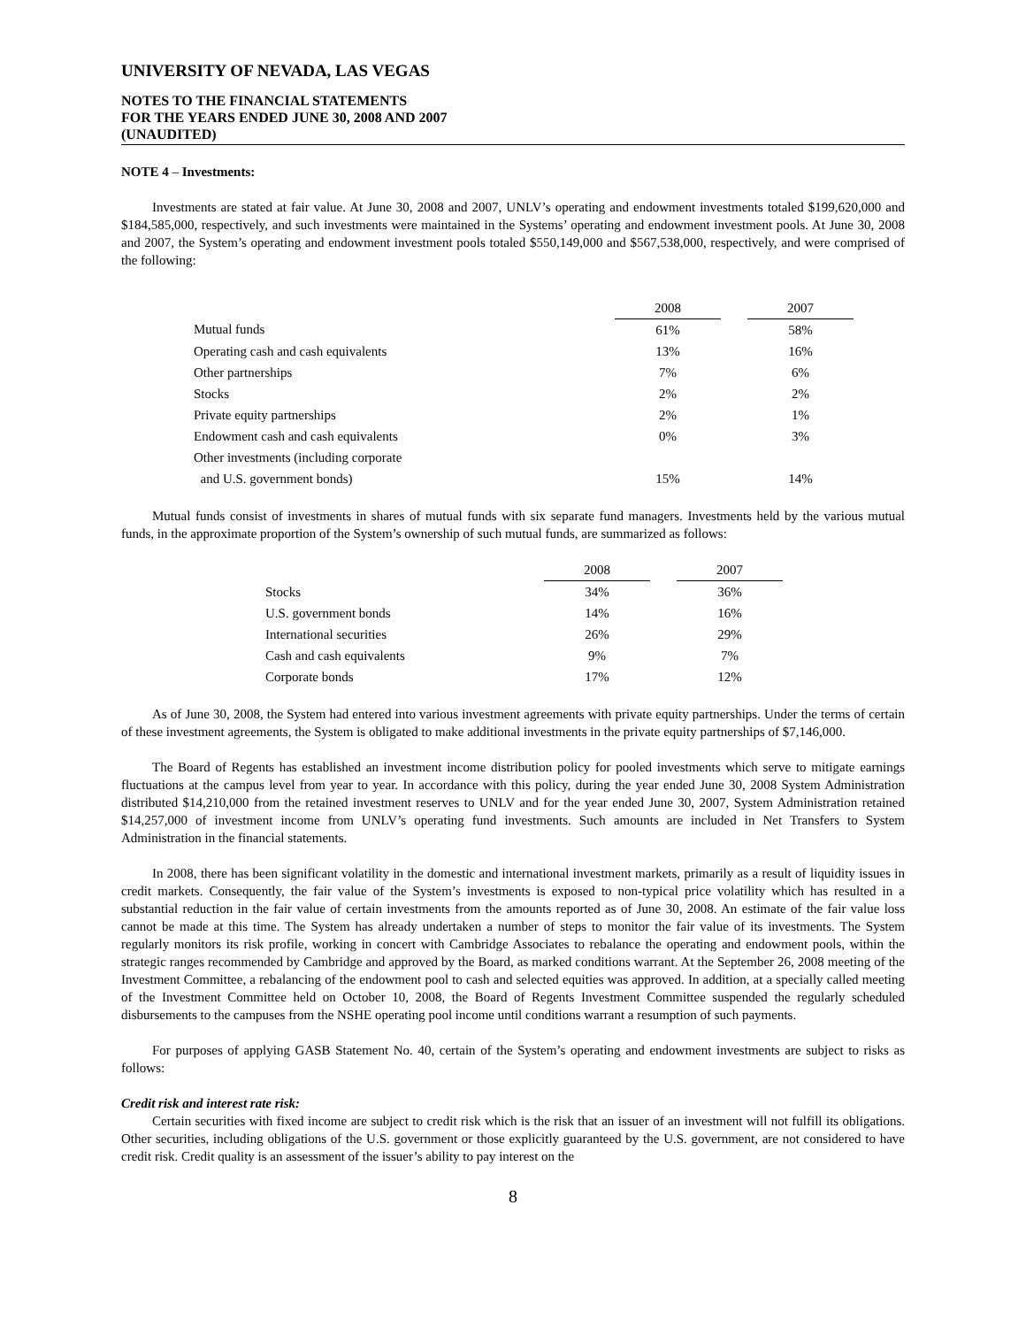UNIVERSITY OF NEVADA, LAS VEGAS
NOTES TO THE FINANCIAL STATEMENTS
FOR THE YEARS ENDED JUNE 30, 2008 AND 2007
(UNAUDITED)
NOTE 4 – Investments:
Investments are stated at fair value. At June 30, 2008 and 2007, UNLV’s operating and endowment investments totaled $199,620,000 and $184,585,000, respectively, and such investments were maintained in the Systems’ operating and endowment investment pools. At June 30, 2008 and 2007, the System’s operating and endowment investment pools totaled $550,149,000 and $567,538,000, respectively, and were comprised of the following:
| | 2008 | | 2007 |
| Mutual funds | 61% | | 58% |
| Operating cash and cash equivalents | 13% | | 16% |
| Other partnerships | 7% | | 6% |
| Stocks | 2% | | 2% |
| Private equity partnerships | 2% | | 1% |
| Endowment cash and cash equivalents | 0% | | 3% |
| Other investments (including corporate | | | |
| and U.S. government bonds) | 15% | | 14% |
Mutual funds consist of investments in shares of mutual funds with six separate fund managers. Investments held by the various mutual funds, in the approximate proportion of the System’s ownership of such mutual funds, are summarized as follows:
| | 2008 | | 2007 |
| Stocks | 34% | | 36% |
| U.S. government bonds | 14% | | 16% |
| International securities | 26% | | 29% |
| Cash and cash equivalents | 9% | | 7% |
| Corporate bonds | 17% | | 12% |
As of June 30, 2008, the System had entered into various investment agreements with private equity partnerships. Under the terms of certain of these investment agreements, the System is obligated to make additional investments in the private equity partnerships of $7,146,000.
The Board of Regents has established an investment income distribution policy for pooled investments which serve to mitigate earnings fluctuations at the campus level from year to year. In accordance with this policy, during the year ended June 30, 2008 System Administration distributed $14,210,000 from the retained investment reserves to UNLV and for the year ended June 30, 2007, System Administration retained $14,257,000 of investment income from UNLV’s operating fund investments. Such amounts are included in Net Transfers to System Administration in the financial statements.
In 2008, there has been significant volatility in the domestic and international investment markets, primarily as a result of liquidity issues in credit markets. Consequently, the fair value of the System’s investments is exposed to non-typical price volatility which has resulted in a substantial reduction in the fair value of certain investments from the amounts reported as of June 30, 2008. An estimate of the fair value loss cannot be made at this time. The System has already undertaken a number of steps to monitor the fair value of its investments. The System regularly monitors its risk profile, working in concert with Cambridge Associates to rebalance the operating and endowment pools, within the strategic ranges recommended by Cambridge and approved by the Board, as marked conditions warrant. At the September 26, 2008 meeting of the Investment Committee, a rebalancing of the endowment pool to cash and selected equities was approved. In addition, at a specially called meeting of the Investment Committee held on October 10, 2008, the Board of Regents Investment Committee suspended the regularly scheduled disbursements to the campuses from the NSHE operating pool income until conditions warrant a resumption of such payments.
For purposes of applying GASB Statement No. 40, certain of the System’s operating and endowment investments are subject to risks as follows:
Credit risk and interest rate risk:
Certain securities with fixed income are subject to credit risk which is the risk that an issuer of an investment will not fulfill its obligations. Other securities, including obligations of the U.S. government or those explicitly guaranteed by the U.S. government, are not considered to have credit risk. Credit quality is an assessment of the issuer’s ability to pay interest on the
8